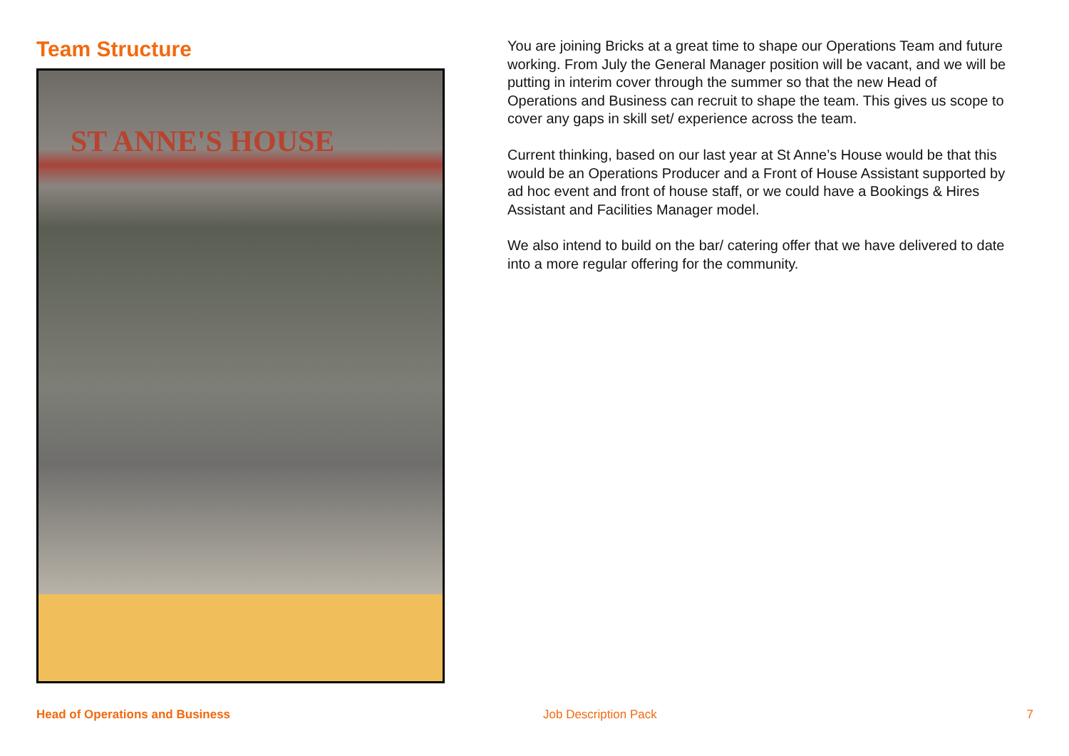Team Structure
ST ANNE'S HOUSE
You are joining Bricks at a great time to shape our Operations Team and future working. From July the General Manager position will be vacant, and we will be putting in interim cover through the summer so that the new Head of Operations and Business can recruit to shape the team. This gives us scope to cover any gaps in skill set/ experience across the team.
Current thinking, based on our last year at St Anne’s House would be that this would be an Operations Producer and a Front of House Assistant supported by ad hoc event and front of house staff, or we could have a Bookings & Hires Assistant and Facilities Manager model.
We also intend to build on the bar/ catering offer that we have delivered to date into a more regular offering for the community.
Head of Operations and Business Job Description Pack 7